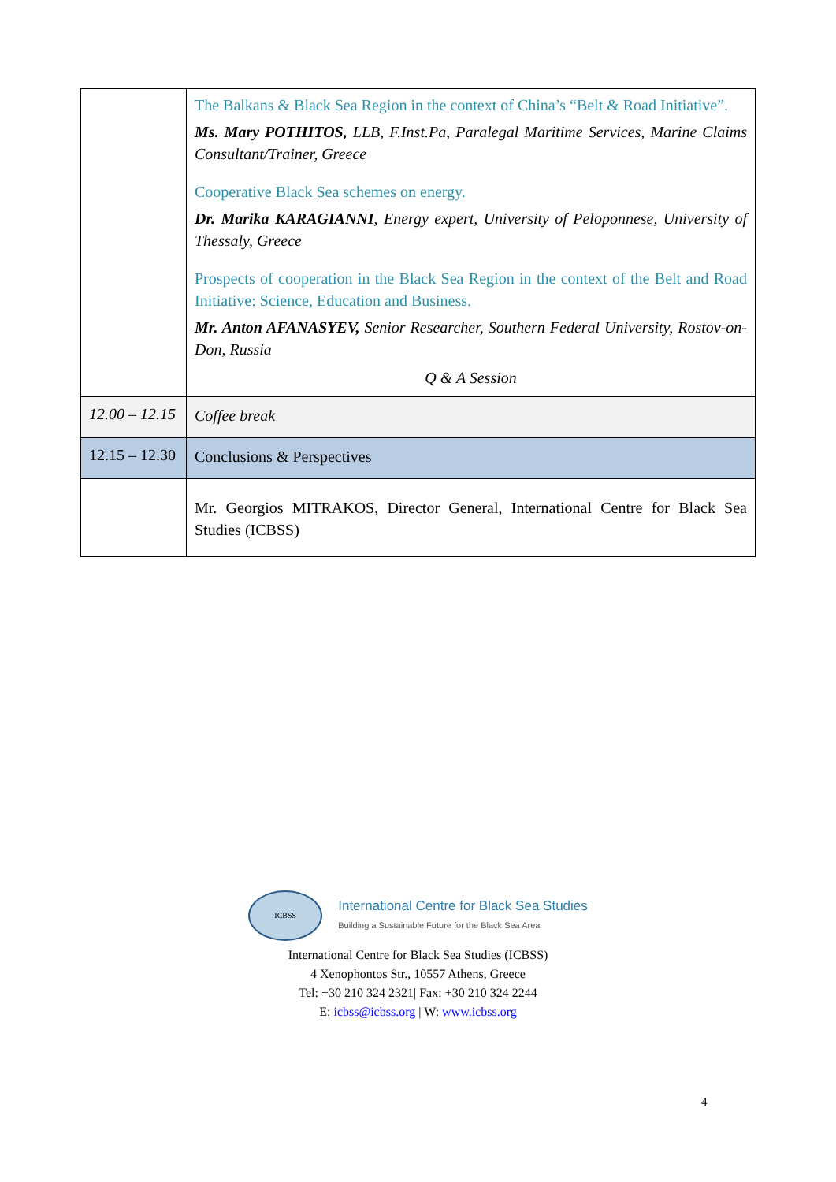| | The Balkans & Black Sea Region in the context of China’s “Belt & Road Initiative”. Ms. Mary POTHITOS, LLB, F.Inst.Pa, Paralegal Maritime Services, Marine Claims Consultant/Trainer, Greece Cooperative Black Sea schemes on energy. Dr. Marika KARAGIANNI , Energy expert, University of Peloponnese, University of Thessaly, Greece Prospects of cooperation in the Black Sea Region in the context of the Belt and Road Initiative: Science, Education and Business. Mr. Anton AFANASYEV, Senior Researcher, Southern Federal University, Rostov-on-Don, Russia Q & A Session |
| 12.00 – 12.15 | Coffee break |
| 12.15 – 12.30 | Conclusions & Perspectives |
| | Mr. Georgios MITRAKOS, Director General, International Centre for Black Sea Studies (ICBSS) |
ICBSS
International Centre for Black Sea Studies
Building a Sustainable Future for the Black Sea Area
International Centre for Black Sea Studies (ICBSS)
4 Xenophontos Str., 10557 Athens, Greece
Tel: +30 210 324 2321| Fax: +30 210 324 2244
E: icbss@icbss.org | W: www.icbss.org
4